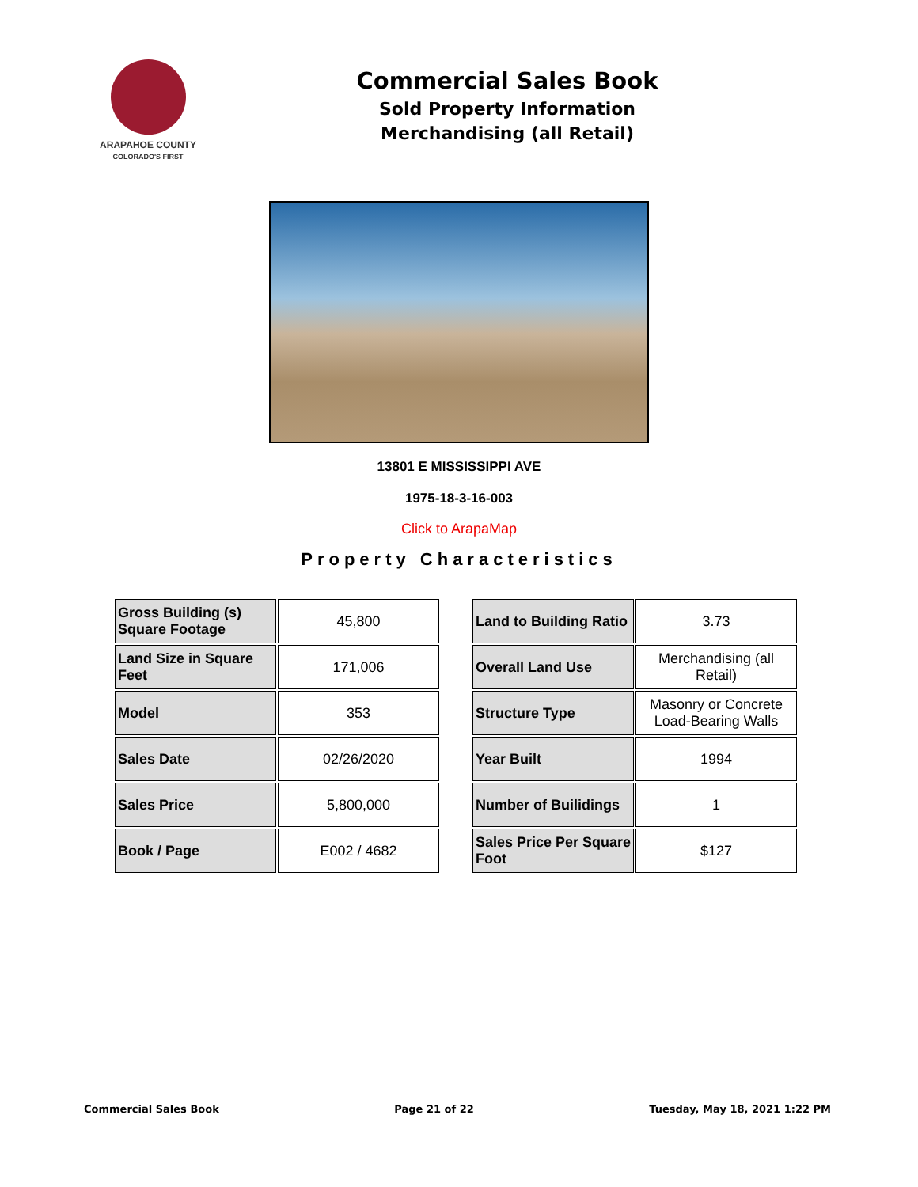ARAPAHOE COUNTY
COLORADO'S FIRST
Commercial Sales Book
Sold Property Information
Merchandising (all Retail)
13801 E MISSISSIPPI AVE
1975-18-3-16-003
Click to ArapaMap
Property Characteristics
| Gross Building (s) Square Footage | 45,800 |
| Land Size in Square Feet | 171,006 |
| Model | 353 |
| Sales Date | 02/26/2020 |
| Sales Price | 5,800,000 |
| Book / Page | E002 / 4682 |
| Land to Building Ratio | 3.73 |
| Overall Land Use | Merchandising (all Retail) |
| Structure Type | Masonry or Concrete Load-Bearing Walls |
| Year Built | 1994 |
| Number of Builidings | 1 |
| Sales Price Per Square Foot | $127 |
Commercial Sales Book Page 21 of 22 Tuesday, May 18, 2021 1:22 PM